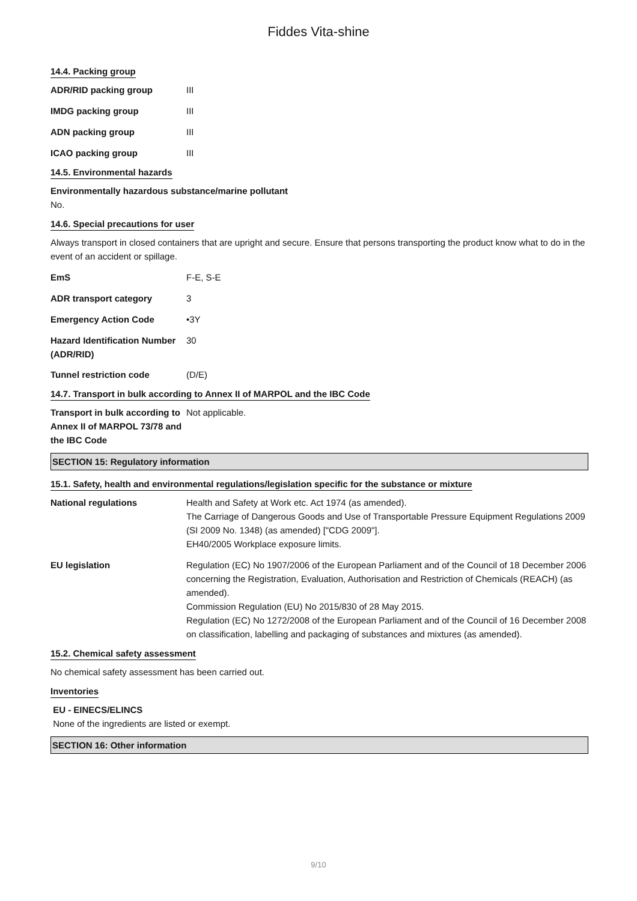Fiddes Vita-shine
14.4. Packing group
| ADR/RID packing group | III |
| IMDG packing group | III |
| ADN packing group | III |
| ICAO packing group | III |
14.5. Environmental hazards
Environmentally hazardous substance/marine pollutant
No.
14.6. Special precautions for user
Always transport in closed containers that are upright and secure. Ensure that persons transporting the product know what to do in the event of an accident or spillage.
| EmS | F-E, S-E |
| ADR transport category | 3 |
| Emergency Action Code | •3Y |
| Hazard Identification Number (ADR/RID) | 30 |
| Tunnel restriction code | (D/E) |
14.7. Transport in bulk according to Annex II of MARPOL and the IBC Code
| Transport in bulk according to Annex II of MARPOL 73/78 and the IBC Code | Not applicable. |
SECTION 15: Regulatory information
15.1. Safety, health and environmental regulations/legislation specific for the substance or mixture
| National regulations | Health and Safety at Work etc. Act 1974 (as amended). The Carriage of Dangerous Goods and Use of Transportable Pressure Equipment Regulations 2009 (SI 2009 No. 1348) (as amended) ["CDG 2009"]. EH40/2005 Workplace exposure limits. |
| EU legislation | Regulation (EC) No 1907/2006 of the European Parliament and of the Council of 18 December 2006 concerning the Registration, Evaluation, Authorisation and Restriction of Chemicals (REACH) (as amended). Commission Regulation (EU) No 2015/830 of 28 May 2015. Regulation (EC) No 1272/2008 of the European Parliament and of the Council of 16 December 2008 on classification, labelling and packaging of substances and mixtures (as amended). |
15.2. Chemical safety assessment
No chemical safety assessment has been carried out.
Inventories
EU - EINECS/ELINCS
None of the ingredients are listed or exempt.
SECTION 16: Other information
9/10